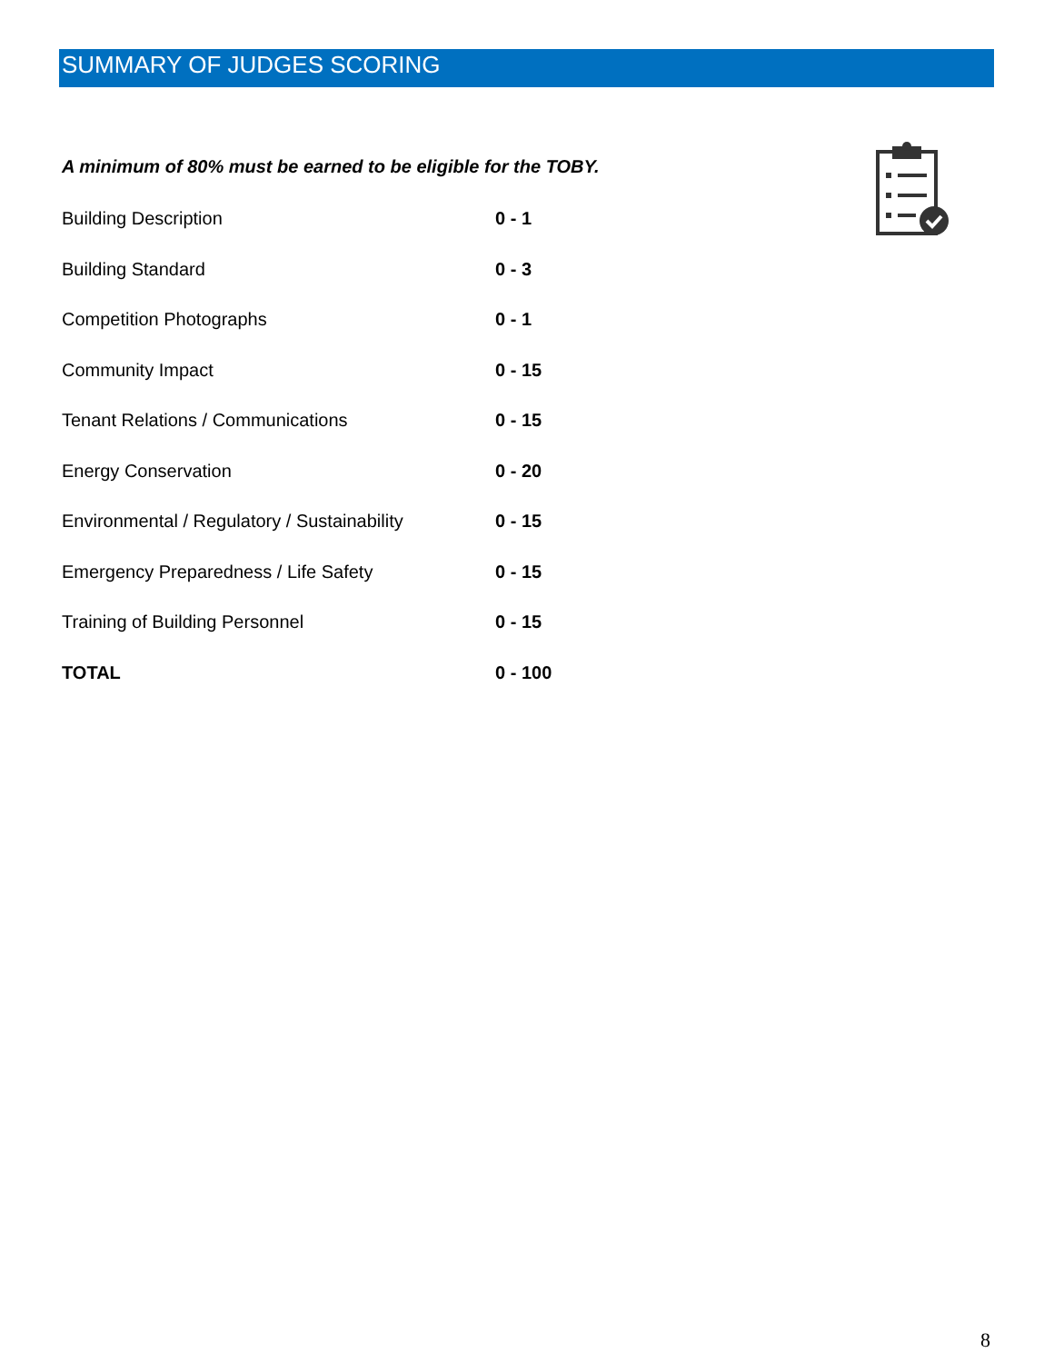SUMMARY OF JUDGES SCORING
A minimum of 80% must be earned to be eligible for the TOBY.
| Building Description | 0 - 1 |
| Building Standard | 0 - 3 |
| Competition Photographs | 0 - 1 |
| Community Impact | 0 - 15 |
| Tenant Relations / Communications | 0 - 15 |
| Energy Conservation | 0 - 20 |
| Environmental / Regulatory / Sustainability | 0 - 15 |
| Emergency Preparedness / Life Safety | 0 - 15 |
| Training of Building Personnel | 0 - 15 |
| TOTAL | 0 - 100 |
8